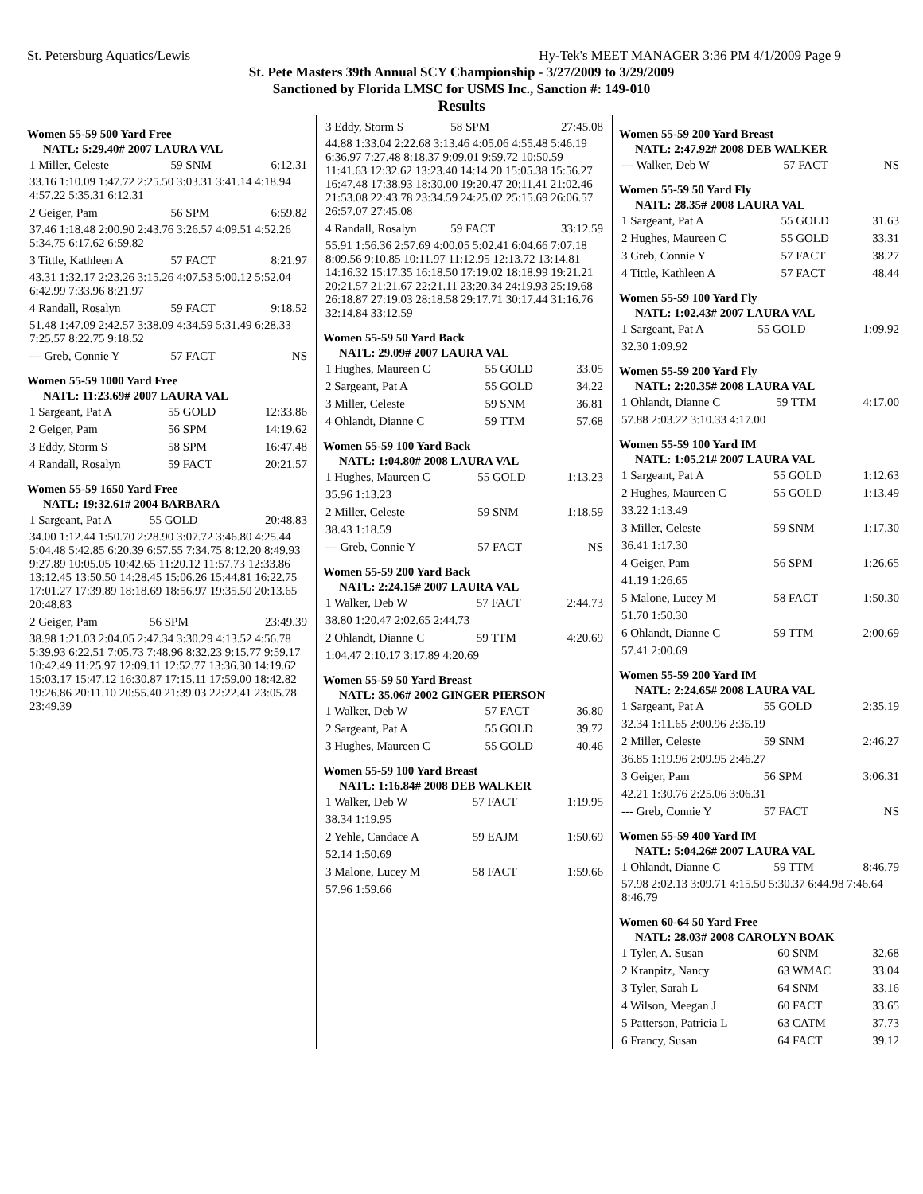St. Petersburg Aquatics/Lewis Hy-Tek's MEET MANAGER 3:36 PM 4/1/2009 Page 9
St. Pete Masters 39th Annual SCY Championship - 3/27/2009 to 3/29/2009
Sanctioned by Florida LMSC for USMS Inc., Sanction #: 149-010
Results
Women 55-59 500 Yard Free
NATL: 5:29.40# 2007 LAURA VAL
| 1 Miller, Celeste | 59 SNM | 6:12.31 |
| 33.16 1:10.09 1:47.72 2:25.50 3:03.31 3:41.14 4:18.94 4:57.22 5:35.31 6:12.31 | | |
| 2 Geiger, Pam | 56 SPM | 6:59.82 |
| 37.46 1:18.48 2:00.90 2:43.76 3:26.57 4:09.51 4:52.26 5:34.75 6:17.62 6:59.82 | | |
| 3 Tittle, Kathleen A | 57 FACT | 8:21.97 |
| 43.31 1:32.17 2:23.26 3:15.26 4:07.53 5:00.12 5:52.04 6:42.99 7:33.96 8:21.97 | | |
| 4 Randall, Rosalyn | 59 FACT | 9:18.52 |
| 51.48 1:47.09 2:42.57 3:38.09 4:34.59 5:31.49 6:28.33 7:25.57 8:22.75 9:18.52 | | |
| --- Greb, Connie Y | 57 FACT | NS |
Women 55-59 1000 Yard Free
NATL: 11:23.69# 2007 LAURA VAL
| 1 Sargeant, Pat A | 55 GOLD | 12:33.86 |
| 2 Geiger, Pam | 56 SPM | 14:19.62 |
| 3 Eddy, Storm S | 58 SPM | 16:47.48 |
| 4 Randall, Rosalyn | 59 FACT | 20:21.57 |
Women 55-59 1650 Yard Free
NATL: 19:32.61# 2004 BARBARA
| 1 Sargeant, Pat A | 55 GOLD | 20:48.83 |
| 34.00 1:12.44 1:50.70 2:28.90 3:07.72 3:46.80 4:25.44 5:04.48 5:42.85 6:20.39 6:57.55 7:34.75 8:12.20 8:49.93 9:27.89 10:05.05 10:42.65 11:20.12 11:57.73 12:33.86 13:12.45 13:50.50 14:28.45 15:06.26 15:44.81 16:22.75 17:01.27 17:39.89 18:18.69 18:56.97 19:35.50 20:13.65 20:48.83 | | |
| 2 Geiger, Pam | 56 SPM | 23:49.39 |
| 38.98 1:21.03 2:04.05 2:47.34 3:30.29 4:13.52 4:56.78 5:39.93 6:22.51 7:05.73 7:48.96 8:32.23 9:15.77 9:59.17 10:42.49 11:25.97 12:09.11 12:52.77 13:36.30 14:19.62 15:03.17 15:47.12 16:30.87 17:15.11 17:59.00 18:42.82 19:26.86 20:11.10 20:55.40 21:39.03 22:22.41 23:05.78 23:49.39 | | |
| 3 Eddy, Storm S | 58 SPM | 27:45.08 |
| 44.88 1:33.04 2:22.68 3:13.46 4:05.06 4:55.48 5:46.19 6:36.97 7:27.48 8:18.37 9:09.01 9:59.72 10:50.59 11:41.63 12:32.62 13:23.40 14:14.20 15:05.38 15:56.27 16:47.48 17:38.93 18:30.00 19:20.47 20:11.41 21:02.46 21:53.08 22:43.78 23:34.59 24:25.02 25:15.69 26:06.57 26:57.07 27:45.08 | | |
| 4 Randall, Rosalyn | 59 FACT | 33:12.59 |
| 55.91 1:56.36 2:57.69 4:00.05 5:02.41 6:04.66 7:07.18 8:09.56 9:10.85 10:11.97 11:12.95 12:13.72 13:14.81 14:16.32 15:17.35 16:18.50 17:19.02 18:18.99 19:21.21 20:21.57 21:21.67 22:21.11 23:20.34 24:19.93 25:19.68 26:18.87 27:19.03 28:18.58 29:17.71 30:17.44 31:16.76 32:14.84 33:12.59 | | |
Women 55-59 50 Yard Back
NATL: 29.09# 2007 LAURA VAL
| 1 Hughes, Maureen C | 55 GOLD | 33.05 |
| 2 Sargeant, Pat A | 55 GOLD | 34.22 |
| 3 Miller, Celeste | 59 SNM | 36.81 |
| 4 Ohlandt, Dianne C | 59 TTM | 57.68 |
Women 55-59 100 Yard Back
NATL: 1:04.80# 2008 LAURA VAL
| 1 Hughes, Maureen C | 55 GOLD | 1:13.23 |
| 35.96 1:13.23 | | |
| 2 Miller, Celeste | 59 SNM | 1:18.59 |
| 38.43 1:18.59 | | |
| --- Greb, Connie Y | 57 FACT | NS |
Women 55-59 200 Yard Back
NATL: 2:24.15# 2007 LAURA VAL
| 1 Walker, Deb W | 57 FACT | 2:44.73 |
| 38.80 1:20.47 2:02.65 2:44.73 | | |
| 2 Ohlandt, Dianne C | 59 TTM | 4:20.69 |
| 1:04.47 2:10.17 3:17.89 4:20.69 | | |
Women 55-59 50 Yard Breast
NATL: 35.06# 2002 GINGER PIERSON
| 1 Walker, Deb W | 57 FACT | 36.80 |
| 2 Sargeant, Pat A | 55 GOLD | 39.72 |
| 3 Hughes, Maureen C | 55 GOLD | 40.46 |
Women 55-59 100 Yard Breast
NATL: 1:16.84# 2008 DEB WALKER
| 1 Walker, Deb W | 57 FACT | 1:19.95 |
| 38.34 1:19.95 | | |
| 2 Yehle, Candace A | 59 EAJM | 1:50.69 |
| 52.14 1:50.69 | | |
| 3 Malone, Lucey M | 58 FACT | 1:59.66 |
| 57.96 1:59.66 | | |
Women 55-59 200 Yard Breast
NATL: 2:47.92# 2008 DEB WALKER
| --- Walker, Deb W | 57 FACT | NS |
Women 55-59 50 Yard Fly
NATL: 28.35# 2008 LAURA VAL
| 1 Sargeant, Pat A | 55 GOLD | 31.63 |
| 2 Hughes, Maureen C | 55 GOLD | 33.31 |
| 3 Greb, Connie Y | 57 FACT | 38.27 |
| 4 Tittle, Kathleen A | 57 FACT | 48.44 |
Women 55-59 100 Yard Fly
NATL: 1:02.43# 2007 LAURA VAL
| 1 Sargeant, Pat A | 55 GOLD | 1:09.92 |
| 32.30 1:09.92 | | |
Women 55-59 200 Yard Fly
NATL: 2:20.35# 2008 LAURA VAL
| 1 Ohlandt, Dianne C | 59 TTM | 4:17.00 |
| 57.88 2:03.22 3:10.33 4:17.00 | | |
Women 55-59 100 Yard IM
NATL: 1:05.21# 2007 LAURA VAL
| 1 Sargeant, Pat A | 55 GOLD | 1:12.63 |
| 2 Hughes, Maureen C | 55 GOLD | 1:13.49 |
| 33.22 1:13.49 | | |
| 3 Miller, Celeste | 59 SNM | 1:17.30 |
| 36.41 1:17.30 | | |
| 4 Geiger, Pam | 56 SPM | 1:26.65 |
| 41.19 1:26.65 | | |
| 5 Malone, Lucey M | 58 FACT | 1:50.30 |
| 51.70 1:50.30 | | |
| 6 Ohlandt, Dianne C | 59 TTM | 2:00.69 |
| 57.41 2:00.69 | | |
Women 55-59 200 Yard IM
NATL: 2:24.65# 2008 LAURA VAL
| 1 Sargeant, Pat A | 55 GOLD | 2:35.19 |
| 32.34 1:11.65 2:00.96 2:35.19 | | |
| 2 Miller, Celeste | 59 SNM | 2:46.27 |
| 36.85 1:19.96 2:09.95 2:46.27 | | |
| 3 Geiger, Pam | 56 SPM | 3:06.31 |
| 42.21 1:30.76 2:25.06 3:06.31 | | |
| --- Greb, Connie Y | 57 FACT | NS |
Women 55-59 400 Yard IM
NATL: 5:04.26# 2007 LAURA VAL
| 1 Ohlandt, Dianne C | 59 TTM | 8:46.79 |
| 57.98 2:02.13 3:09.71 4:15.50 5:30.37 6:44.98 7:46.64 8:46.79 | | |
Women 60-64 50 Yard Free
NATL: 28.03# 2008 CAROLYN BOAK
| 1 Tyler, A. Susan | 60 SNM | 32.68 |
| 2 Kranpitz, Nancy | 63 WMAC | 33.04 |
| 3 Tyler, Sarah L | 64 SNM | 33.16 |
| 4 Wilson, Meegan J | 60 FACT | 33.65 |
| 5 Patterson, Patricia L | 63 CATM | 37.73 |
| 6 Francy, Susan | 64 FACT | 39.12 |